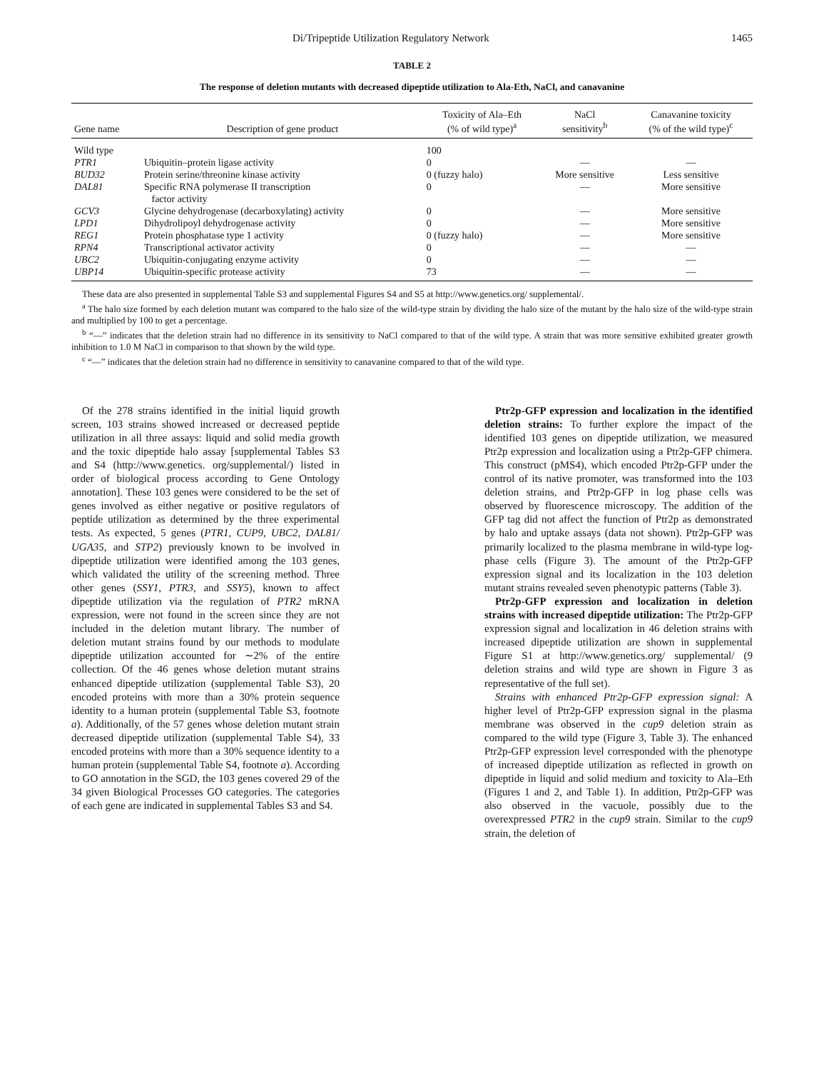Di/Tripeptide Utilization Regulatory Network 1465
TABLE 2
The response of deletion mutants with decreased dipeptide utilization to Ala-Eth, NaCl, and canavanine
| Gene name | Description of gene product | Toxicity of Ala–Eth (% of wild type)<sup>a</sup> | NaCl sensitivity<sup>b</sup> | Canavanine toxicity (% of the wild type)<sup>c</sup> |
| --- | --- | --- | --- | --- |
| Wild type | | 100 | | |
| PTR1 | Ubiquitin–protein ligase activity | 0 | — | — |
| BUD32 | Protein serine/threonine kinase activity | 0 (fuzzy halo) | More sensitive | Less sensitive |
| DAL81 | Specific RNA polymerase II transcription factor activity | 0 | — | More sensitive |
| GCV3 | Glycine dehydrogenase (decarboxylating) activity | 0 | — | More sensitive |
| LPD1 | Dihydrolipoyl dehydrogenase activity | 0 | — | More sensitive |
| REG1 | Protein phosphatase type 1 activity | 0 (fuzzy halo) | — | More sensitive |
| RPN4 | Transcriptional activator activity | 0 | — | — |
| UBC2 | Ubiquitin-conjugating enzyme activity | 0 | — | — |
| UBP14 | Ubiquitin-specific protease activity | 73 | — | — |
These data are also presented in supplemental Table S3 and supplemental Figures S4 and S5 at http://www.genetics.org/ supplemental/.
<sup>a</sup> The halo size formed by each deletion mutant was compared to the halo size of the wild-type strain by dividing the halo size of the mutant by the halo size of the wild-type strain and multiplied by 100 to get a percentage.
<sup>b</sup> “—” indicates that the deletion strain had no difference in its sensitivity to NaCl compared to that of the wild type. A strain that was more sensitive exhibited greater growth inhibition to 1.0 M NaCl in comparison to that shown by the wild type.
<sup>c</sup> “—” indicates that the deletion strain had no difference in sensitivity to canavanine compared to that of the wild type.
Of the 278 strains identified in the initial liquid growth screen, 103 strains showed increased or decreased peptide utilization in all three assays: liquid and solid media growth and the toxic dipeptide halo assay [supplemental Tables S3 and S4 (http://www.genetics. org/supplemental/) listed in order of biological process according to Gene Ontology annotation]. These 103 genes were considered to be the set of genes involved as either negative or positive regulators of peptide utilization as determined by the three experimental tests. As expected, 5 genes (PTR1, CUP9, UBC2, DAL81/ UGA35, and STP2) previously known to be involved in dipeptide utilization were identified among the 103 genes, which validated the utility of the screening method. Three other genes (SSY1, PTR3, and SSY5), known to affect dipeptide utilization via the regulation of PTR2 mRNA expression, were not found in the screen since they are not included in the deletion mutant library. The number of deletion mutant strains found by our methods to modulate dipeptide utilization accounted for ∼2% of the entire collection. Of the 46 genes whose deletion mutant strains enhanced dipeptide utilization (supplemental Table S3), 20 encoded proteins with more than a 30% protein sequence identity to a human protein (supplemental Table S3, footnote a). Additionally, of the 57 genes whose deletion mutant strain decreased dipeptide utilization (supplemental Table S4), 33 encoded proteins with more than a 30% sequence identity to a human protein (supplemental Table S4, footnote a). According to GO annotation in the SGD, the 103 genes covered 29 of the 34 given Biological Processes GO categories. The categories of each gene are indicated in supplemental Tables S3 and S4.
Ptr2p-GFP expression and localization in the identified deletion strains: To further explore the impact of the identified 103 genes on dipeptide utilization, we measured Ptr2p expression and localization using a Ptr2p-GFP chimera. This construct (pMS4), which encoded Ptr2p-GFP under the control of its native promoter, was transformed into the 103 deletion strains, and Ptr2p-GFP in log phase cells was observed by fluorescence microscopy. The addition of the GFP tag did not affect the function of Ptr2p as demonstrated by halo and uptake assays (data not shown). Ptr2p-GFP was primarily localized to the plasma membrane in wild-type log-phase cells (Figure 3). The amount of the Ptr2p-GFP expression signal and its localization in the 103 deletion mutant strains revealed seven phenotypic patterns (Table 3).
Ptr2p-GFP expression and localization in deletion strains with increased dipeptide utilization: The Ptr2p-GFP expression signal and localization in 46 deletion strains with increased dipeptide utilization are shown in supplemental Figure S1 at http://www.genetics.org/ supplemental/ (9 deletion strains and wild type are shown in Figure 3 as representative of the full set).
Strains with enhanced Ptr2p-GFP expression signal: A higher level of Ptr2p-GFP expression signal in the plasma membrane was observed in the cup9 deletion strain as compared to the wild type (Figure 3, Table 3). The enhanced Ptr2p-GFP expression level corresponded with the phenotype of increased dipeptide utilization as reflected in growth on dipeptide in liquid and solid medium and toxicity to Ala–Eth (Figures 1 and 2, and Table 1). In addition, Ptr2p-GFP was also observed in the vacuole, possibly due to the overexpressed PTR2 in the cup9 strain. Similar to the cup9 strain, the deletion of